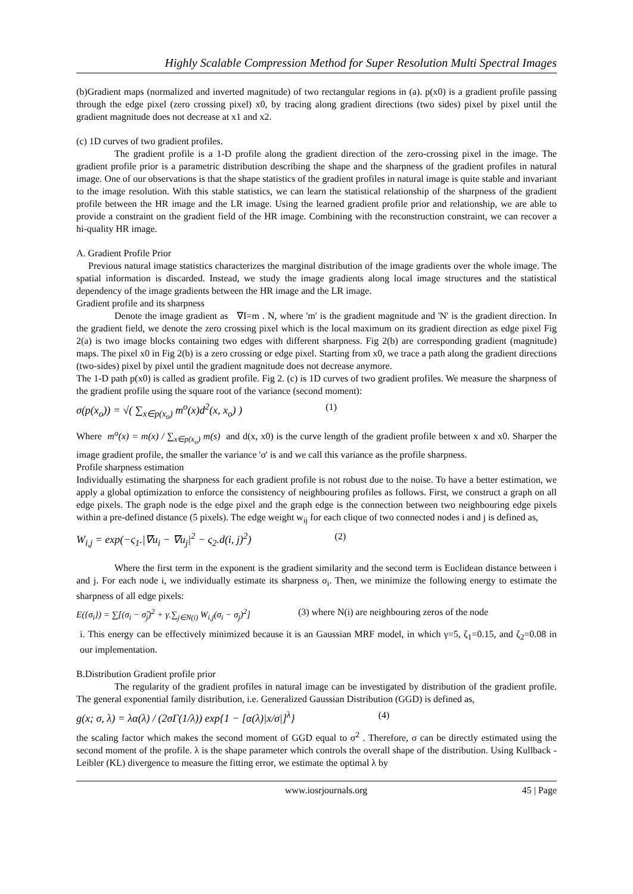Highly Scalable Compression Method for Super Resolution Multi Spectral Images
(b)Gradient maps (normalized and inverted magnitude) of two rectangular regions in (a). p(x0) is a gradient profile passing through the edge pixel (zero crossing pixel) x0, by tracing along gradient directions (two sides) pixel by pixel until the gradient magnitude does not decrease at x1 and x2.
(c) 1D curves of two gradient profiles.
The gradient profile is a 1-D profile along the gradient direction of the zero-crossing pixel in the image. The gradient profile prior is a parametric distribution describing the shape and the sharpness of the gradient profiles in natural image. One of our observations is that the shape statistics of the gradient profiles in natural image is quite stable and invariant to the image resolution. With this stable statistics, we can learn the statistical relationship of the sharpness of the gradient profile between the HR image and the LR image. Using the learned gradient profile prior and relationship, we are able to provide a constraint on the gradient field of the HR image. Combining with the reconstruction constraint, we can recover a hi-quality HR image.
A. Gradient Profile Prior
Previous natural image statistics characterizes the marginal distribution of the image gradients over the whole image. The spatial information is discarded. Instead, we study the image gradients along local image structures and the statistical dependency of the image gradients between the HR image and the LR image.
Gradient profile and its sharpness
Denote the image gradient as ∇I=m . N, where 'm' is the gradient magnitude and 'N' is the gradient direction. In the gradient field, we denote the zero crossing pixel which is the local maximum on its gradient direction as edge pixel Fig 2(a) is two image blocks containing two edges with different sharpness. Fig 2(b) are corresponding gradient (magnitude) maps. The pixel x0 in Fig 2(b) is a zero crossing or edge pixel. Starting from x0, we trace a path along the gradient directions (two-sides) pixel by pixel until the gradient magnitude does not decrease anymore.
The 1-D path p(x0) is called as gradient profile. Fig 2. (c) is 1D curves of two gradient profiles. We measure the sharpness of the gradient profile using the square root of the variance (second moment):
σ(p(x<sub>o</sub>)) = √( ∑<sub>x∈p(x<sub>o</sub>)</sub> m<sup>o</sup>(x)d<sup>2</sup>(x, x<sub>o</sub>) ) (1)
Where m<sup>o</sup>(x) = m(x) / ∑<sub>x∈p(x<sub>o</sub>)</sub> m(s) and d(x, x0) is the curve length of the gradient profile between x and x0. Sharper the image gradient profile, the smaller the variance 'σ' is and we call this variance as the profile sharpness.
Profile sharpness estimation
Individually estimating the sharpness for each gradient profile is not robust due to the noise. To have a better estimation, we apply a global optimization to enforce the consistency of neighbouring profiles as follows. First, we construct a graph on all edge pixels. The graph node is the edge pixel and the graph edge is the connection between two neighbouring edge pixels within a pre-defined distance (5 pixels). The edge weight w<sub>ij</sub> for each clique of two connected nodes i and j is defined as,
W<sub>i,j</sub> = exp(−ς<sub>1</sub>.|∇u<sub>i</sub> − ∇u<sub>j</sub>|<sup>2</sup> − ς<sub>2</sub>.d(i, j)<sup>2</sup>) (2)
Where the first term in the exponent is the gradient similarity and the second term is Euclidean distance between i and j. For each node i, we individually estimate its sharpness σ<sub>i</sub>. Then, we minimize the following energy to estimate the sharpness of all edge pixels:
E({σ<sub>i</sub>}) = ∑[(σ<sub>i</sub> − σ̂<sub>j</sub>)<sup>2</sup> + γ.∑<sub>j∈N(i)</sub> W<sub>i,j</sub>(σ<sub>i</sub> − σ<sub>j</sub>)<sup>2</sup>] (3) where N(i) are neighbouring zeros of the node
i. This energy can be effectively minimized because it is an Gaussian MRF model, in which γ=5, ζ<sub>1</sub>=0.15, and ζ<sub>2</sub>=0.08 in our implementation.
B.Distribution Gradient profile prior
The regularity of the gradient profiles in natural image can be investigated by distribution of the gradient profile. The general exponential family distribution, i.e. Generalized Gaussian Distribution (GGD) is defined as,
g(x; σ, λ) = λα(λ) / (2σΓ(1/λ)) exp{1 − [α(λ)|x/σ|]<sup>λ</sup>} (4)
the scaling factor which makes the second moment of GGD equal to σ<sup>2</sup> . Therefore, σ can be directly estimated using the second moment of the profile. λ is the shape parameter which controls the overall shape of the distribution. Using Kullback - Leibler (KL) divergence to measure the fitting error, we estimate the optimal λ by
www.iosrjournals.org 45 | Page